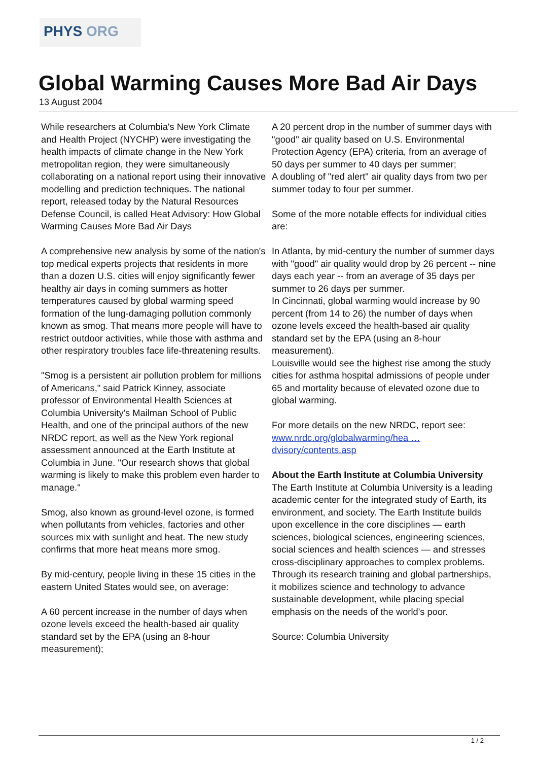PHYS ORG
Global Warming Causes More Bad Air Days
13 August 2004
While researchers at Columbia's New York Climate and Health Project (NYCHP) were investigating the health impacts of climate change in the New York metropolitan region, they were simultaneously collaborating on a national report using their innovative modelling and prediction techniques. The national report, released today by the Natural Resources Defense Council, is called Heat Advisory: How Global Warming Causes More Bad Air Days
A comprehensive new analysis by some of the nation's top medical experts projects that residents in more than a dozen U.S. cities will enjoy significantly fewer healthy air days in coming summers as hotter temperatures caused by global warming speed formation of the lung-damaging pollution commonly known as smog. That means more people will have to restrict outdoor activities, while those with asthma and other respiratory troubles face life-threatening results.
"Smog is a persistent air pollution problem for millions of Americans," said Patrick Kinney, associate professor of Environmental Health Sciences at Columbia University's Mailman School of Public Health, and one of the principal authors of the new NRDC report, as well as the New York regional assessment announced at the Earth Institute at Columbia in June. "Our research shows that global warming is likely to make this problem even harder to manage."
Smog, also known as ground-level ozone, is formed when pollutants from vehicles, factories and other sources mix with sunlight and heat. The new study confirms that more heat means more smog.
By mid-century, people living in these 15 cities in the eastern United States would see, on average:
A 60 percent increase in the number of days when ozone levels exceed the health-based air quality standard set by the EPA (using an 8-hour measurement);
A 20 percent drop in the number of summer days with "good" air quality based on U.S. Environmental Protection Agency (EPA) criteria, from an average of 50 days per summer to 40 days per summer;
A doubling of "red alert" air quality days from two per summer today to four per summer.
Some of the more notable effects for individual cities are:
In Atlanta, by mid-century the number of summer days with "good" air quality would drop by 26 percent -- nine days each year -- from an average of 35 days per summer to 26 days per summer.
In Cincinnati, global warming would increase by 90 percent (from 14 to 26) the number of days when ozone levels exceed the health-based air quality standard set by the EPA (using an 8-hour measurement).
Louisville would see the highest rise among the study cities for asthma hospital admissions of people under 65 and mortality because of elevated ozone due to global warming.
For more details on the new NRDC, report see: www.nrdc.org/globalwarming/hea … dvisory/contents.asp
About the Earth Institute at Columbia University
The Earth Institute at Columbia University is a leading academic center for the integrated study of Earth, its environment, and society. The Earth Institute builds upon excellence in the core disciplines — earth sciences, biological sciences, engineering sciences, social sciences and health sciences — and stresses cross-disciplinary approaches to complex problems. Through its research training and global partnerships, it mobilizes science and technology to advance sustainable development, while placing special emphasis on the needs of the world’s poor.
Source: Columbia University
1 / 2